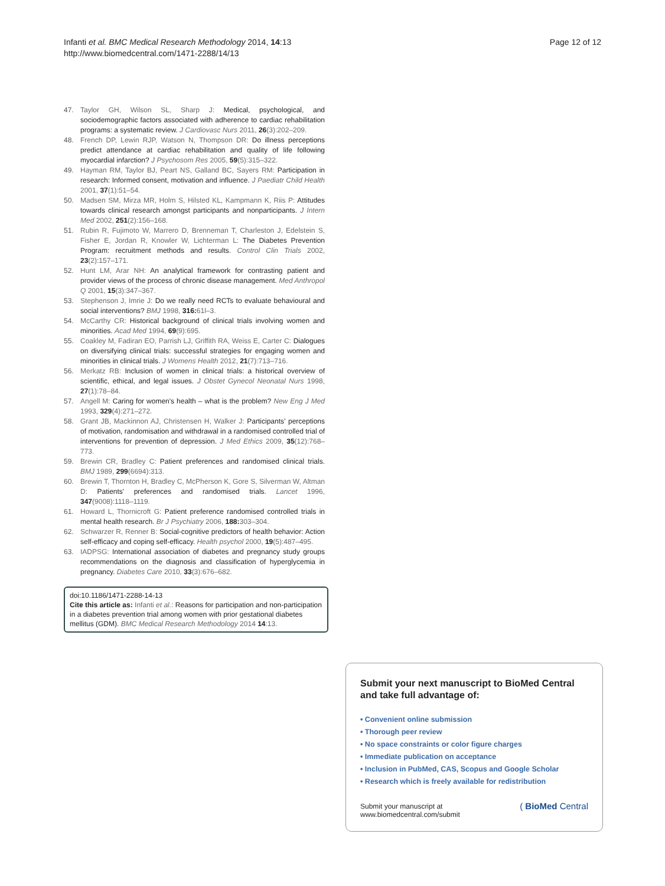Infanti et al. BMC Medical Research Methodology 2014, 14:13
http://www.biomedcentral.com/1471-2288/14/13
Page 12 of 12
47. Taylor GH, Wilson SL, Sharp J: Medical, psychological, and sociodemographic factors associated with adherence to cardiac rehabilitation programs: a systematic review. J Cardiovasc Nurs 2011, 26(3):202–209.
48. French DP, Lewin RJP, Watson N, Thompson DR: Do illness perceptions predict attendance at cardiac rehabilitation and quality of life following myocardial infarction? J Psychosom Res 2005, 59(5):315–322.
49. Hayman RM, Taylor BJ, Peart NS, Galland BC, Sayers RM: Participation in research: Informed consent, motivation and influence. J Paediatr Child Health 2001, 37(1):51–54.
50. Madsen SM, Mirza MR, Holm S, Hilsted KL, Kampmann K, Riis P: Attitudes towards clinical research amongst participants and nonparticipants. J Intern Med 2002, 251(2):156–168.
51. Rubin R, Fujimoto W, Marrero D, Brenneman T, Charleston J, Edelstein S, Fisher E, Jordan R, Knowler W, Lichterman L: The Diabetes Prevention Program: recruitment methods and results. Control Clin Trials 2002, 23(2):157–171.
52. Hunt LM, Arar NH: An analytical framework for contrasting patient and provider views of the process of chronic disease management. Med Anthropol Q 2001, 15(3):347–367.
53. Stephenson J, Imrie J: Do we really need RCTs to evaluate behavioural and social interventions? BMJ 1998, 316: 61l–3.
54. McCarthy CR: Historical background of clinical trials involving women and minorities. Acad Med 1994, 69(9):695.
55. Coakley M, Fadiran EO, Parrish LJ, Griffith RA, Weiss E, Carter C: Dialogues on diversifying clinical trials: successful strategies for engaging women and minorities in clinical trials. J Womens Health 2012, 21(7):713–716.
56. Merkatz RB: Inclusion of women in clinical trials: a historical overview of scientific, ethical, and legal issues. J Obstet Gynecol Neonatal Nurs 1998, 27(1):78–84.
57. Angell M: Caring for women's health – what is the problem? New Eng J Med 1993, 329(4):271–272.
58. Grant JB, Mackinnon AJ, Christensen H, Walker J: Participants’ perceptions of motivation, randomisation and withdrawal in a randomised controlled trial of interventions for prevention of depression. J Med Ethics 2009, 35(12):768–773.
59. Brewin CR, Bradley C: Patient preferences and randomised clinical trials. BMJ 1989, 299(6694):313.
60. Brewin T, Thornton H, Bradley C, McPherson K, Gore S, Silverman W, Altman D: Patients' preferences and randomised trials. Lancet 1996, 347(9008):1118–1119.
61. Howard L, Thornicroft G: Patient preference randomised controlled trials in mental health research. Br J Psychiatry 2006, 188: 303–304.
62. Schwarzer R, Renner B: Social-cognitive predictors of health behavior: Action self-efficacy and coping self-efficacy. Health psychol 2000, 19(5):487–495.
63. IADPSG: International association of diabetes and pregnancy study groups recommendations on the diagnosis and classification of hyperglycemia in pregnancy. Diabetes Care 2010, 33(3):676–682.
doi:10.1186/1471-2288-14-13
Cite this article as: Infanti et al.: Reasons for participation and non-participation in a diabetes prevention trial among women with prior gestational diabetes mellitus (GDM). BMC Medical Research Methodology 2014 14:13.
Submit your next manuscript to BioMed Central and take full advantage of:
• Convenient online submission
• Thorough peer review
• No space constraints or color figure charges
• Immediate publication on acceptance
• Inclusion in PubMed, CAS, Scopus and Google Scholar
• Research which is freely available for redistribution
Submit your manuscript at
www.biomedcentral.com/submit
( BioMed Central